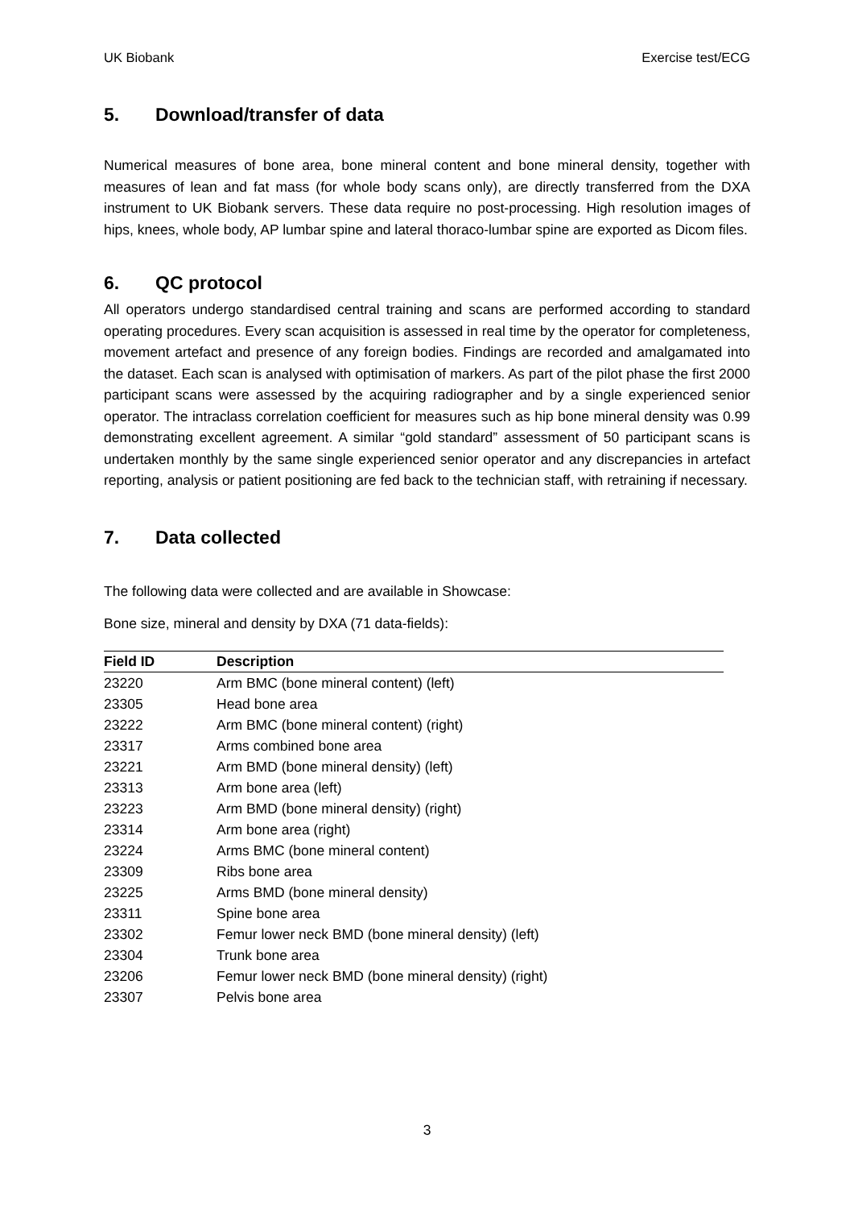UK Biobank Exercise test/ECG
5. Download/transfer of data
Numerical measures of bone area, bone mineral content and bone mineral density, together with measures of lean and fat mass (for whole body scans only), are directly transferred from the DXA instrument to UK Biobank servers. These data require no post-processing. High resolution images of hips, knees, whole body, AP lumbar spine and lateral thoraco-lumbar spine are exported as Dicom files.
6. QC protocol
All operators undergo standardised central training and scans are performed according to standard operating procedures. Every scan acquisition is assessed in real time by the operator for completeness, movement artefact and presence of any foreign bodies. Findings are recorded and amalgamated into the dataset. Each scan is analysed with optimisation of markers. As part of the pilot phase the first 2000 participant scans were assessed by the acquiring radiographer and by a single experienced senior operator. The intraclass correlation coefficient for measures such as hip bone mineral density was 0.99 demonstrating excellent agreement. A similar “gold standard” assessment of 50 participant scans is undertaken monthly by the same single experienced senior operator and any discrepancies in artefact reporting, analysis or patient positioning are fed back to the technician staff, with retraining if necessary.
7. Data collected
The following data were collected and are available in Showcase:
Bone size, mineral and density by DXA (71 data-fields):
| Field ID | Description |
| --- | --- |
| 23220 | Arm BMC (bone mineral content) (left) |
| 23305 | Head bone area |
| 23222 | Arm BMC (bone mineral content) (right) |
| 23317 | Arms combined bone area |
| 23221 | Arm BMD (bone mineral density) (left) |
| 23313 | Arm bone area (left) |
| 23223 | Arm BMD (bone mineral density) (right) |
| 23314 | Arm bone area (right) |
| 23224 | Arms BMC (bone mineral content) |
| 23309 | Ribs bone area |
| 23225 | Arms BMD (bone mineral density) |
| 23311 | Spine bone area |
| 23302 | Femur lower neck BMD (bone mineral density) (left) |
| 23304 | Trunk bone area |
| 23206 | Femur lower neck BMD (bone mineral density) (right) |
| 23307 | Pelvis bone area |
3